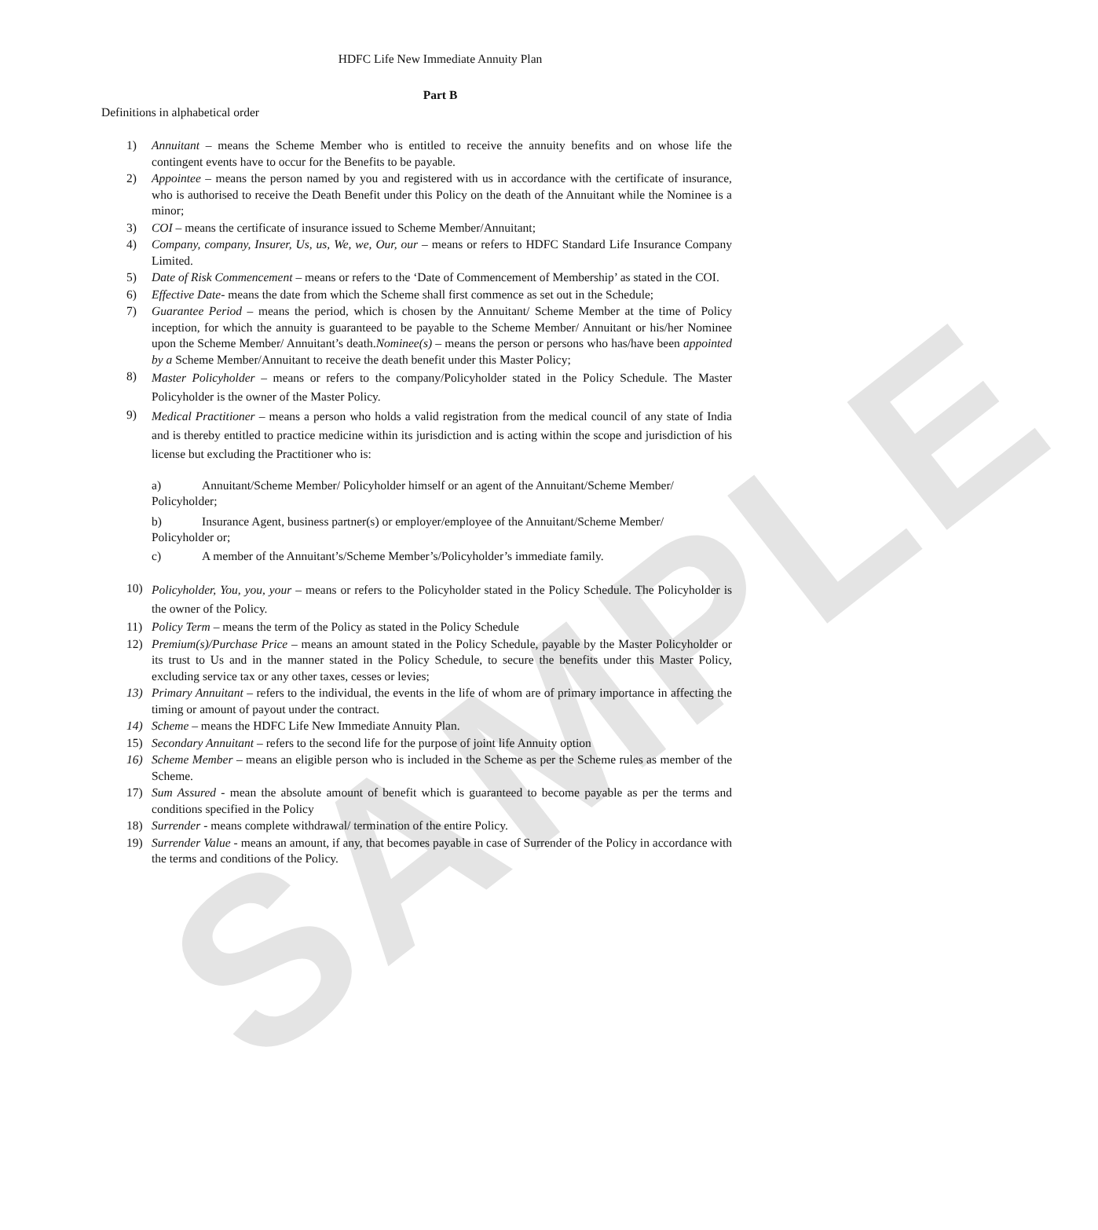SAMPLE
HDFC Life New Immediate Annuity Plan
Part B
Definitions in alphabetical order
1) Annuitant – means the Scheme Member who is entitled to receive the annuity benefits and on whose life the contingent events have to occur for the Benefits to be payable.
2) Appointee – means the person named by you and registered with us in accordance with the certificate of insurance, who is authorised to receive the Death Benefit under this Policy on the death of the Annuitant while the Nominee is a minor;
3) COI – means the certificate of insurance issued to Scheme Member/Annuitant;
4) Company, company, Insurer, Us, us, We, we, Our, our – means or refers to HDFC Standard Life Insurance Company Limited.
5) Date of Risk Commencement – means or refers to the ‘Date of Commencement of Membership’ as stated in the COI.
6) Effective Date- means the date from which the Scheme shall first commence as set out in the Schedule;
7) Guarantee Period – means the period, which is chosen by the Annuitant/ Scheme Member at the time of Policy inception, for which the annuity is guaranteed to be payable to the Scheme Member/ Annuitant or his/her Nominee upon the Scheme Member/ Annuitant’s death.Nominee(s) – means the person or persons who has/have been appointed by a Scheme Member/Annuitant to receive the death benefit under this Master Policy;
8)
Master Policyholder – means or refers to the company/Policyholder stated in the Policy Schedule. The Master Policyholder is the owner of the Master Policy.
9)
Medical Practitioner – means a person who holds a valid registration from the medical council of any state of India and is thereby entitled to practice medicine within its jurisdiction and is acting within the scope and jurisdiction of his license but excluding the Practitioner who is:
a) Annuitant/Scheme Member/ Policyholder himself or an agent of the Annuitant/Scheme Member/ Policyholder;
b) Insurance Agent, business partner(s) or employer/employee of the Annuitant/Scheme Member/ Policyholder or;
c) A member of the Annuitant’s/Scheme Member’s/Policyholder’s immediate family.
10)
Policyholder, You, you, your – means or refers to the Policyholder stated in the Policy Schedule. The Policyholder is the owner of the Policy.
11) Policy Term – means the term of the Policy as stated in the Policy Schedule
12) Premium(s)/Purchase Price – means an amount stated in the Policy Schedule, payable by the Master Policyholder or its trust to Us and in the manner stated in the Policy Schedule, to secure the benefits under this Master Policy, excluding service tax or any other taxes, cesses or levies;
13) Primary Annuitant – refers to the individual, the events in the life of whom are of primary importance in affecting the timing or amount of payout under the contract.
14) Scheme – means the HDFC Life New Immediate Annuity Plan.
15) Secondary Annuitant – refers to the second life for the purpose of joint life Annuity option
16) Scheme Member – means an eligible person who is included in the Scheme as per the Scheme rules as member of the Scheme.
17) Sum Assured - mean the absolute amount of benefit which is guaranteed to become payable as per the terms and conditions specified in the Policy
18) Surrender - means complete withdrawal/ termination of the entire Policy.
19) Surrender Value - means an amount, if any, that becomes payable in case of Surrender of the Policy in accordance with the terms and conditions of the Policy.